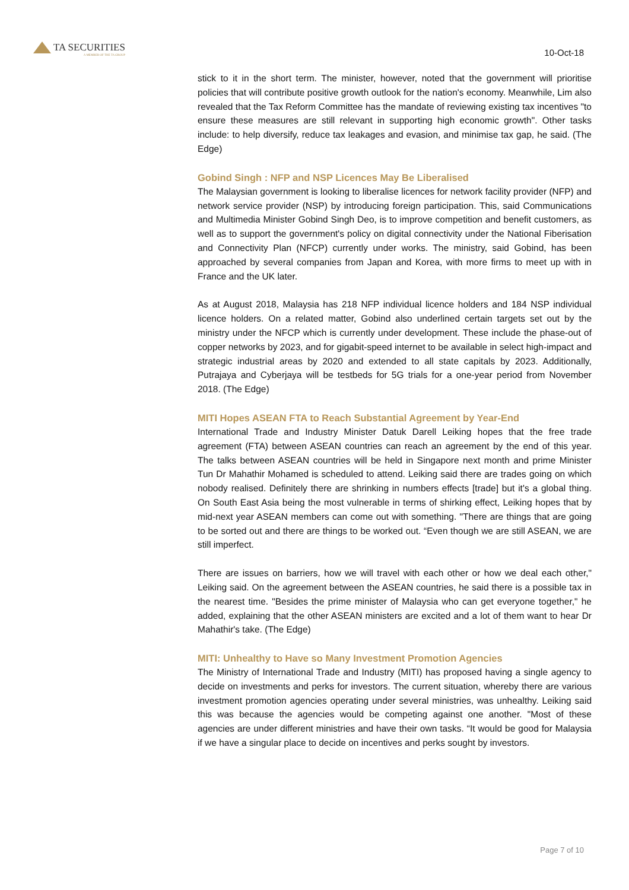TA SECURITIES
A MEMBER OF THE TA GROUP
10-Oct-18
stick to it in the short term. The minister, however, noted that the government will prioritise policies that will contribute positive growth outlook for the nation's economy. Meanwhile, Lim also revealed that the Tax Reform Committee has the mandate of reviewing existing tax incentives "to ensure these measures are still relevant in supporting high economic growth". Other tasks include: to help diversify, reduce tax leakages and evasion, and minimise tax gap, he said. (The Edge)
Gobind Singh : NFP and NSP Licences May Be Liberalised
The Malaysian government is looking to liberalise licences for network facility provider (NFP) and network service provider (NSP) by introducing foreign participation. This, said Communications and Multimedia Minister Gobind Singh Deo, is to improve competition and benefit customers, as well as to support the government's policy on digital connectivity under the National Fiberisation and Connectivity Plan (NFCP) currently under works. The ministry, said Gobind, has been approached by several companies from Japan and Korea, with more firms to meet up with in France and the UK later.
As at August 2018, Malaysia has 218 NFP individual licence holders and 184 NSP individual licence holders. On a related matter, Gobind also underlined certain targets set out by the ministry under the NFCP which is currently under development. These include the phase-out of copper networks by 2023, and for gigabit-speed internet to be available in select high-impact and strategic industrial areas by 2020 and extended to all state capitals by 2023. Additionally, Putrajaya and Cyberjaya will be testbeds for 5G trials for a one-year period from November 2018. (The Edge)
MITI Hopes ASEAN FTA to Reach Substantial Agreement by Year-End
International Trade and Industry Minister Datuk Darell Leiking hopes that the free trade agreement (FTA) between ASEAN countries can reach an agreement by the end of this year. The talks between ASEAN countries will be held in Singapore next month and prime Minister Tun Dr Mahathir Mohamed is scheduled to attend. Leiking said there are trades going on which nobody realised. Definitely there are shrinking in numbers effects [trade] but it's a global thing. On South East Asia being the most vulnerable in terms of shirking effect, Leiking hopes that by mid-next year ASEAN members can come out with something. "There are things that are going to be sorted out and there are things to be worked out. “Even though we are still ASEAN, we are still imperfect.
There are issues on barriers, how we will travel with each other or how we deal each other," Leiking said. On the agreement between the ASEAN countries, he said there is a possible tax in the nearest time. "Besides the prime minister of Malaysia who can get everyone together," he added, explaining that the other ASEAN ministers are excited and a lot of them want to hear Dr Mahathir's take. (The Edge)
MITI: Unhealthy to Have so Many Investment Promotion Agencies
The Ministry of International Trade and Industry (MITI) has proposed having a single agency to decide on investments and perks for investors. The current situation, whereby there are various investment promotion agencies operating under several ministries, was unhealthy. Leiking said this was because the agencies would be competing against one another. "Most of these agencies are under different ministries and have their own tasks. “It would be good for Malaysia if we have a singular place to decide on incentives and perks sought by investors.
Page 7 of 10